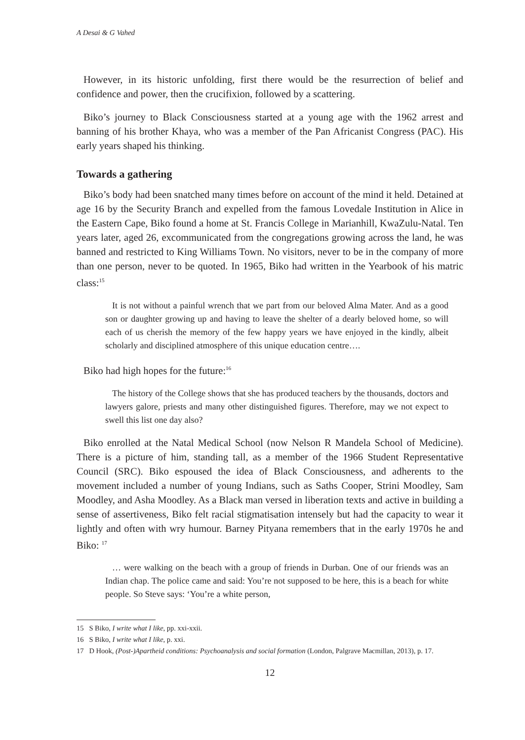A Desai & G Vahed
However, in its historic unfolding, first there would be the resurrection of belief and confidence and power, then the crucifixion, followed by a scattering.
Biko’s journey to Black Consciousness started at a young age with the 1962 arrest and banning of his brother Khaya, who was a member of the Pan Africanist Congress (PAC). His early years shaped his thinking.
Towards a gathering
Biko’s body had been snatched many times before on account of the mind it held. Detained at age 16 by the Security Branch and expelled from the famous Lovedale Institution in Alice in the Eastern Cape, Biko found a home at St. Francis College in Marianhill, KwaZulu-Natal. Ten years later, aged 26, excommunicated from the congregations growing across the land, he was banned and restricted to King Williams Town. No visitors, never to be in the company of more than one person, never to be quoted. In 1965, Biko had written in the Yearbook of his matric class:<sup>15</sup>
It is not without a painful wrench that we part from our beloved Alma Mater. And as a good son or daughter growing up and having to leave the shelter of a dearly beloved home, so will each of us cherish the memory of the few happy years we have enjoyed in the kindly, albeit scholarly and disciplined atmosphere of this unique education centre….
Biko had high hopes for the future:<sup>16</sup>
The history of the College shows that she has produced teachers by the thousands, doctors and lawyers galore, priests and many other distinguished figures. Therefore, may we not expect to swell this list one day also?
Biko enrolled at the Natal Medical School (now Nelson R Mandela School of Medicine). There is a picture of him, standing tall, as a member of the 1966 Student Representative Council (SRC). Biko espoused the idea of Black Consciousness, and adherents to the movement included a number of young Indians, such as Saths Cooper, Strini Moodley, Sam Moodley, and Asha Moodley. As a Black man versed in liberation texts and active in building a sense of assertiveness, Biko felt racial stigmatisation intensely but had the capacity to wear it lightly and often with wry humour. Barney Pityana remembers that in the early 1970s he and Biko: <sup>17</sup>
… were walking on the beach with a group of friends in Durban. One of our friends was an Indian chap. The police came and said: You’re not supposed to be here, this is a beach for white people. So Steve says: ‘You’re a white person,
15 S Biko, I write what I like, pp. xxi-xxii.
16 S Biko, I write what I like, p. xxi.
17 D Hook, (Post-)Apartheid conditions: Psychoanalysis and social formation (London, Palgrave Macmillan, 2013), p. 17.
12